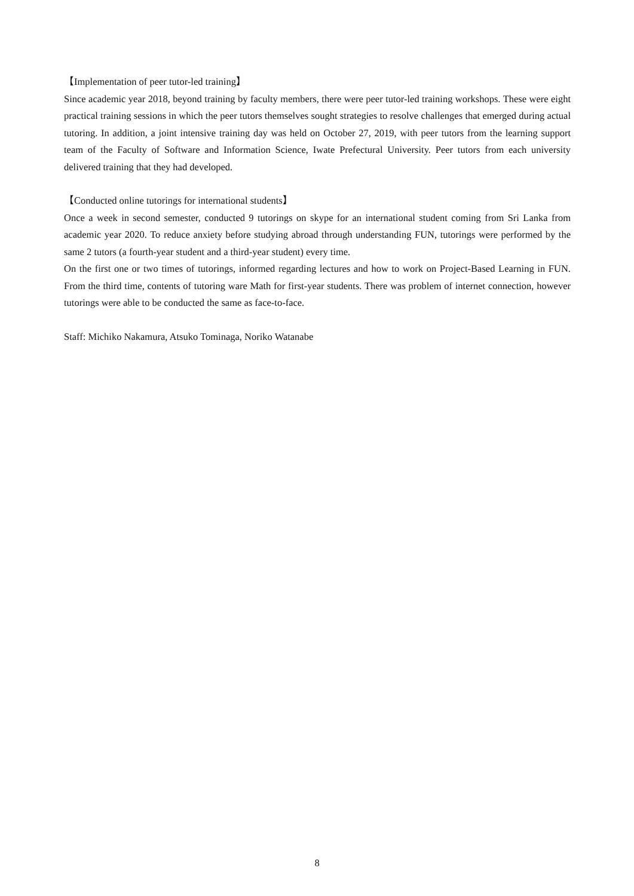【Implementation of peer tutor-led training】
Since academic year 2018, beyond training by faculty members, there were peer tutor-led training workshops. These were eight practical training sessions in which the peer tutors themselves sought strategies to resolve challenges that emerged during actual tutoring. In addition, a joint intensive training day was held on October 27, 2019, with peer tutors from the learning support team of the Faculty of Software and Information Science, Iwate Prefectural University. Peer tutors from each university delivered training that they had developed.
【Conducted online tutorings for international students】
Once a week in second semester, conducted 9 tutorings on skype for an international student coming from Sri Lanka from academic year 2020. To reduce anxiety before studying abroad through understanding FUN, tutorings were performed by the same 2 tutors (a fourth-year student and a third-year student) every time.
On the first one or two times of tutorings, informed regarding lectures and how to work on Project-Based Learning in FUN. From the third time, contents of tutoring ware Math for first-year students. There was problem of internet connection, however tutorings were able to be conducted the same as face-to-face.
Staff: Michiko Nakamura, Atsuko Tominaga, Noriko Watanabe
8